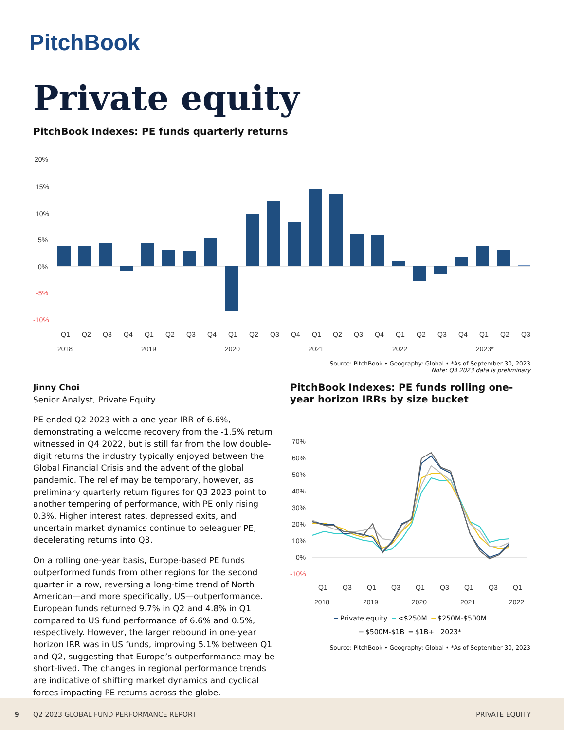PitchBook
Private equity
PitchBook Indexes: PE funds quarterly returns
20%
15%
10%
5%
0%
-5%
-10%
Q1
Q2
Q3
Q4
Q1
Q2
Q3
Q4
Q1
Q2
Q3
Q4
Q1
Q2
Q3
Q4
Q1
Q2
Q3
Q4
Q1
Q2
Q3
2018
2019
2020
2021
2022
2023*
Source: PitchBook • Geography: Global • *As of September 30, 2023
Note: Q3 2023 data is preliminary
Jinny Choi
Senior Analyst, Private Equity
PE ended Q2 2023 with a one-year IRR of 6.6%, demonstrating a welcome recovery from the -1.5% return witnessed in Q4 2022, but is still far from the low double-digit returns the industry typically enjoyed between the Global Financial Crisis and the advent of the global pandemic. The relief may be temporary, however, as preliminary quarterly return figures for Q3 2023 point to another tempering of performance, with PE only rising 0.3%. Higher interest rates, depressed exits, and uncertain market dynamics continue to beleaguer PE, decelerating returns into Q3.
On a rolling one-year basis, Europe-based PE funds outperformed funds from other regions for the second quarter in a row, reversing a long-time trend of North American—and more specifically, US—outperformance. European funds returned 9.7% in Q2 and 4.8% in Q1 compared to US fund performance of 6.6% and 0.5%, respectively. However, the larger rebound in one-year horizon IRR was in US funds, improving 5.1% between Q1 and Q2, suggesting that Europe’s outperformance may be short-lived. The changes in regional performance trends are indicative of shifting market dynamics and cyclical forces impacting PE returns across the globe.
PitchBook Indexes: PE funds rolling one-year horizon IRRs by size bucket
70%
60%
50%
40%
30%
20%
10%
0%
-10%
Q1
Q3
Q1
Q3
Q1
Q3
Q1
Q3
Q1
2018
2019
2020
2021
2022
━ Private equity ━ <$250M ━ $250M-$500M
━ $500M-$1B ━ $1B+ 2023*
Source: PitchBook • Geography: Global • *As of September 30, 2023
9 Q2 2023 GLOBAL FUND PERFORMANCE REPORT PRIVATE EQUITY